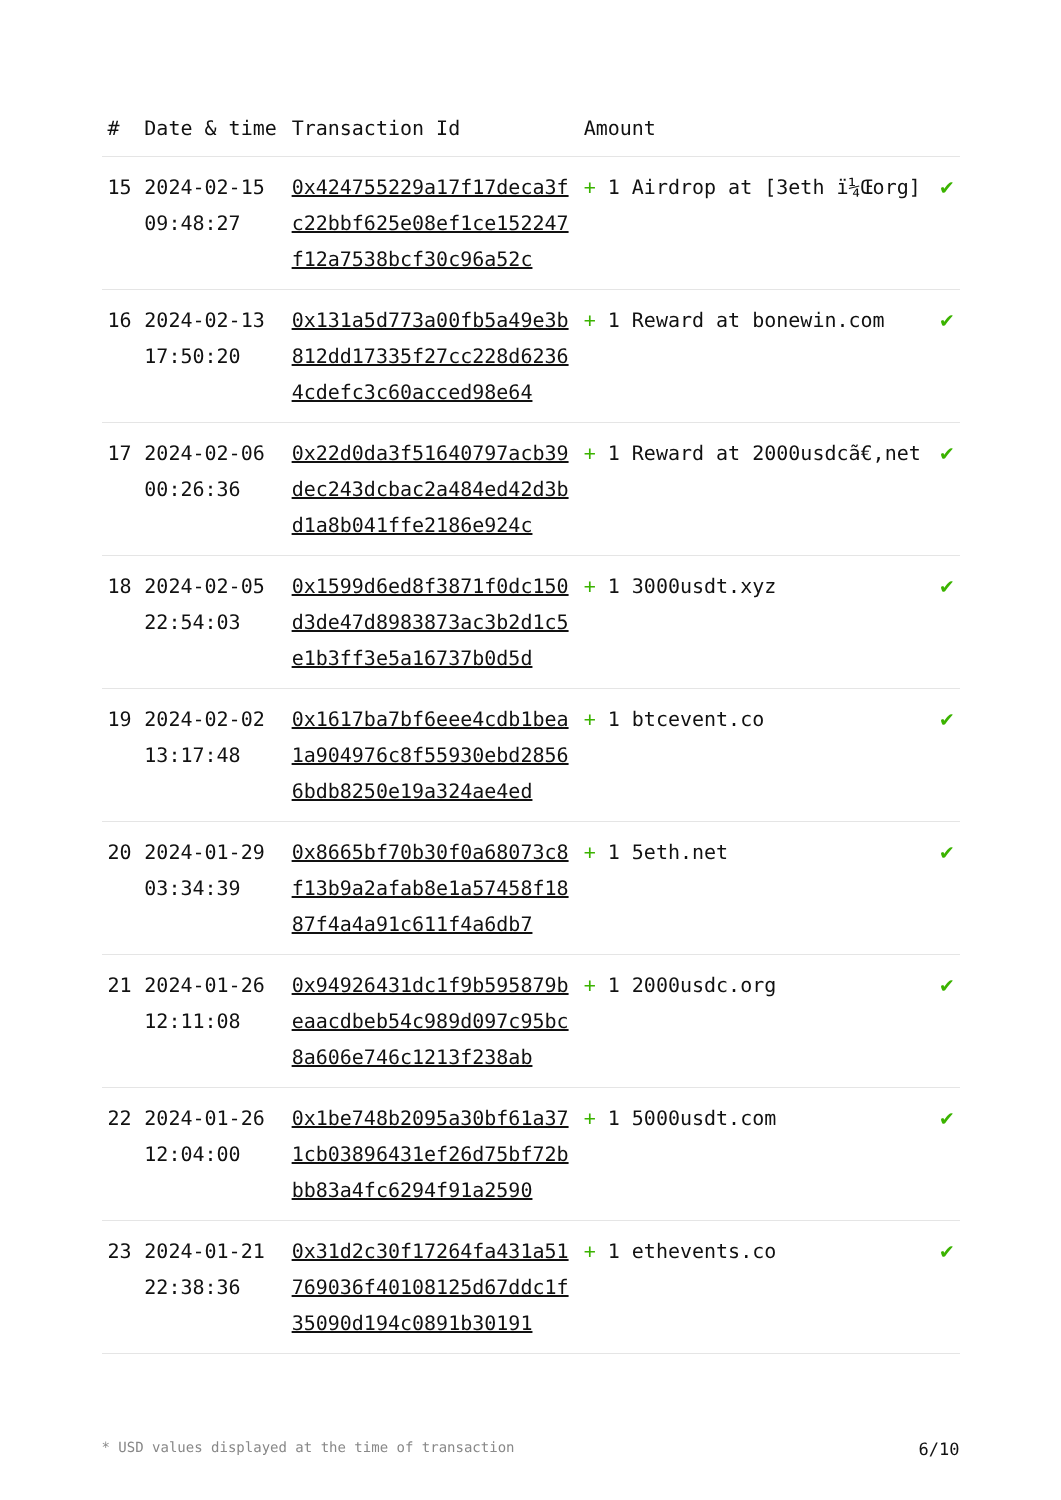| # | Date & time | Transaction Id | Amount | |
| --- | --- | --- | --- | --- |
| 15 | 2024-02-15 09:48:27 | 0x424755229a17f17deca3fc22bbf625e08ef1ce152247f12a7538bcf30c96a52c | + 1 Airdrop at [3eth ï¼Œorg] | ✔ |
| 16 | 2024-02-13 17:50:20 | 0x131a5d773a00fb5a49e3b812dd17335f27cc228d62364cdefc3c60acced98e64 | + 1 Reward at bonewin.com | ✔ |
| 17 | 2024-02-06 00:26:36 | 0x22d0da3f51640797acb39dec243dcbac2a484ed42d3bd1a8b041ffe2186e924c | + 1 Reward at 2000usdcã€‚net | ✔ |
| 18 | 2024-02-05 22:54:03 | 0x1599d6ed8f3871f0dc150d3de47d8983873ac3b2d1c5e1b3ff3e5a16737b0d5d | + 1 3000usdt.xyz | ✔ |
| 19 | 2024-02-02 13:17:48 | 0x1617ba7bf6eee4cdb1bea1a904976c8f55930ebd28566bdb8250e19a324ae4ed | + 1 btcevent.co | ✔ |
| 20 | 2024-01-29 03:34:39 | 0x8665bf70b30f0a68073c8f13b9a2afab8e1a57458f1887f4a4a91c611f4a6db7 | + 1 5eth.net | ✔ |
| 21 | 2024-01-26 12:11:08 | 0x94926431dc1f9b595879beaacdbeb54c989d097c95bc8a606e746c1213f238ab | + 1 2000usdc.org | ✔ |
| 22 | 2024-01-26 12:04:00 | 0x1be748b2095a30bf61a371cb03896431ef26d75bf72bbb83a4fc6294f91a2590 | + 1 5000usdt.com | ✔ |
| 23 | 2024-01-21 22:38:36 | 0x31d2c30f17264fa431a51769036f40108125d67ddc1f35090d194c0891b30191 | + 1 ethevents.co | ✔ |
* USD values displayed at the time of transaction 6/10